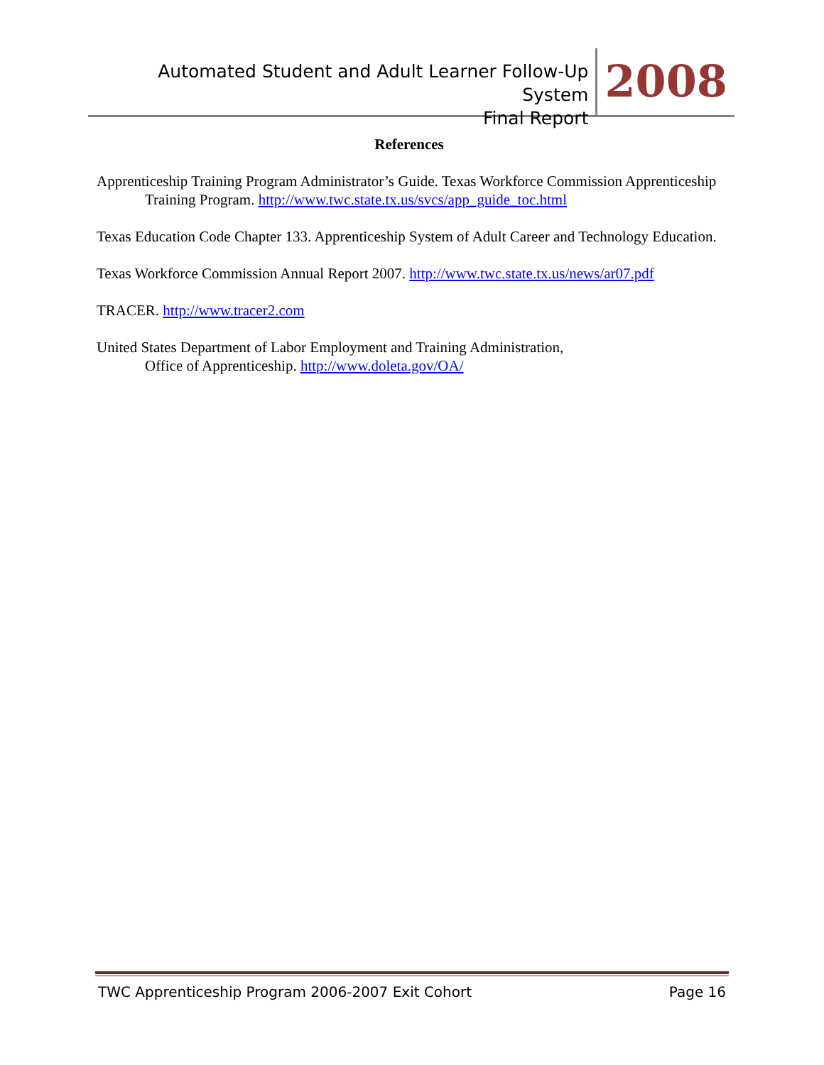Automated Student and Adult Learner Follow-Up System
Final Report
2008
References
Apprenticeship Training Program Administrator’s Guide. Texas Workforce Commission Apprenticeship Training Program. http://www.twc.state.tx.us/svcs/app_guide_toc.html
Texas Education Code Chapter 133. Apprenticeship System of Adult Career and Technology Education.
Texas Workforce Commission Annual Report 2007. http://www.twc.state.tx.us/news/ar07.pdf
TRACER. http://www.tracer2.com
United States Department of Labor Employment and Training Administration,
Office of Apprenticeship. http://www.doleta.gov/OA/
TWC Apprenticeship Program 2006-2007 Exit Cohort Page 16